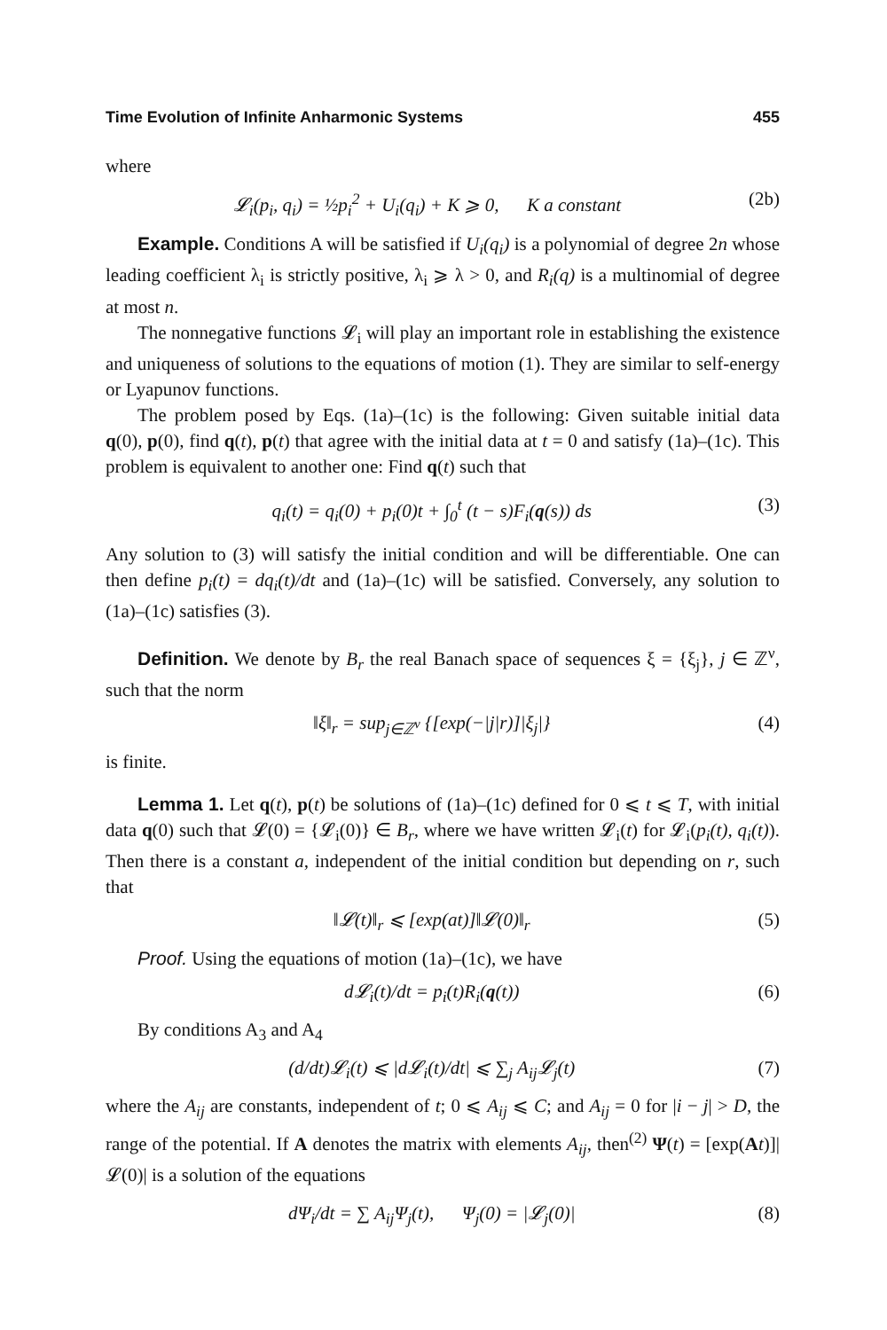Time Evolution of Infinite Anharmonic Systems 455
where
𝓛<sub>i</sub>(p<sub>i</sub>, q<sub>i</sub>) = ½p<sub>i</sub><sup>2</sup> + U<sub>i</sub>(q<sub>i</sub>) + K ⩾ 0, K a constant (2b)
Example. Conditions A will be satisfied if U<sub>i</sub>(q<sub>i</sub>) is a polynomial of degree 2n whose leading coefficient λ<sub>i</sub> is strictly positive, λ<sub>i</sub> ⩾ λ > 0, and R<sub>i</sub>(q) is a multinomial of degree at most n.
The nonnegative functions 𝓛<sub>i</sub> will play an important role in establishing the existence and uniqueness of solutions to the equations of motion (1). They are similar to self-energy or Lyapunov functions.
The problem posed by Eqs. (1a)–(1c) is the following: Given suitable initial data q(0), p(0), find q(t), p(t) that agree with the initial data at t = 0 and satisfy (1a)–(1c). This problem is equivalent to another one: Find q(t) such that
q<sub>i</sub>(t) = q<sub>i</sub>(0) + p<sub>i</sub>(0)t + ∫<sub>0</sub><sup>t</sup> (t − s)F<sub>i</sub>(q(s)) ds (3)
Any solution to (3) will satisfy the initial condition and will be differentiable. One can then define p<sub>i</sub>(t) = dq<sub>i</sub>(t)/dt and (1a)–(1c) will be satisfied. Conversely, any solution to (1a)–(1c) satisfies (3).
Definition. We denote by B<sub>r</sub> the real Banach space of sequences ξ = {ξ<sub>j</sub>}, j ∈ ℤ<sup>ν</sup>, such that the norm
‖ξ‖<sub>r</sub> = sup<sub>j∈ℤ<sup>ν</sup></sub> {[exp(−|j|r)]|ξ<sub>j</sub>|} (4)
is finite.
Lemma 1. Let q(t), p(t) be solutions of (1a)–(1c) defined for 0 ⩽ t ⩽ T, with initial data q(0) such that 𝓛(0) = {𝓛<sub>i</sub>(0)} ∈ B<sub>r</sub>, where we have written 𝓛<sub>i</sub>(t) for 𝓛<sub>i</sub>(p<sub>i</sub>(t), q<sub>i</sub>(t)). Then there is a constant a, independent of the initial condition but depending on r, such that
‖𝓛(t)‖<sub>r</sub> ⩽ [exp(at)]‖𝓛(0)‖<sub>r</sub> (5)
Proof. Using the equations of motion (1a)–(1c), we have
d𝓛<sub>i</sub>(t)/dt = p<sub>i</sub>(t)R<sub>i</sub>(q(t)) (6)
By conditions A<sub>3</sub> and A<sub>4</sub>
(d/dt)𝓛<sub>i</sub>(t) ⩽ |d𝓛<sub>i</sub>(t)/dt| ⩽ ∑<sub>j</sub> A<sub>ij</sub>𝓛<sub>j</sub>(t) (7)
where the A<sub>ij</sub> are constants, independent of t; 0 ⩽ A<sub>ij</sub> ⩽ C; and A<sub>ij</sub> = 0 for |i − j| > D, the range of the potential. If A denotes the matrix with elements A<sub>ij</sub>, then<sup>(2)</sup> Ψ(t) = [exp(At)]|𝓛(0)| is a solution of the equations
dΨ<sub>i</sub>/dt = ∑ A<sub>ij</sub>Ψ<sub>j</sub>(t), Ψ<sub>j</sub>(0) = |𝓛<sub>j</sub>(0)| (8)